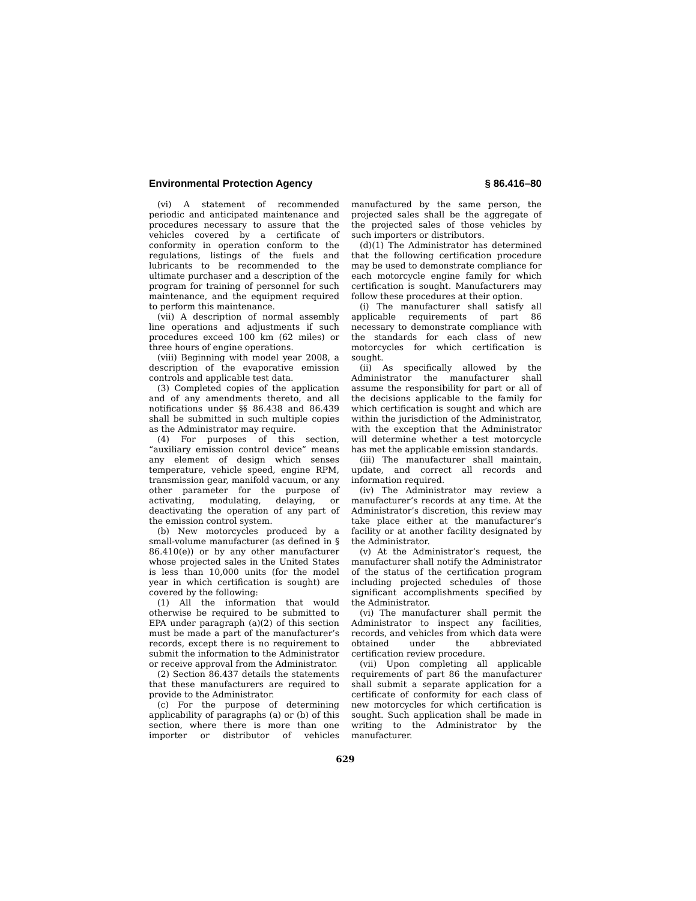Environmental Protection Agency § 86.416–80
(vi) A statement of recommended periodic and anticipated maintenance and procedures necessary to assure that the vehicles covered by a certificate of conformity in operation conform to the regulations, listings of the fuels and lubricants to be recommended to the ultimate purchaser and a description of the program for training of personnel for such maintenance, and the equipment required to perform this maintenance.
(vii) A description of normal assembly line operations and adjustments if such procedures exceed 100 km (62 miles) or three hours of engine operations.
(viii) Beginning with model year 2008, a description of the evaporative emission controls and applicable test data.
(3) Completed copies of the application and of any amendments thereto, and all notifications under §§ 86.438 and 86.439 shall be submitted in such multiple copies as the Administrator may require.
(4) For purposes of this section, “auxiliary emission control device” means any element of design which senses temperature, vehicle speed, engine RPM, transmission gear, manifold vacuum, or any other parameter for the purpose of activating, modulating, delaying, or deactivating the operation of any part of the emission control system.
(b) New motorcycles produced by a small-volume manufacturer (as defined in § 86.410(e)) or by any other manufacturer whose projected sales in the United States is less than 10,000 units (for the model year in which certification is sought) are covered by the following:
(1) All the information that would otherwise be required to be submitted to EPA under paragraph (a)(2) of this section must be made a part of the manufacturer’s records, except there is no requirement to submit the information to the Administrator or receive approval from the Administrator.
(2) Section 86.437 details the statements that these manufacturers are required to provide to the Administrator.
(c) For the purpose of determining applicability of paragraphs (a) or (b) of this section, where there is more than one importer or distributor of vehicles manufactured by the same person, the projected sales shall be the aggregate of the projected sales of those vehicles by such importers or distributors.
(d)(1) The Administrator has determined that the following certification procedure may be used to demonstrate compliance for each motorcycle engine family for which certification is sought. Manufacturers may follow these procedures at their option.
(i) The manufacturer shall satisfy all applicable requirements of part 86 necessary to demonstrate compliance with the standards for each class of new motorcycles for which certification is sought.
(ii) As specifically allowed by the Administrator the manufacturer shall assume the responsibility for part or all of the decisions applicable to the family for which certification is sought and which are within the jurisdiction of the Administrator, with the exception that the Administrator will determine whether a test motorcycle has met the applicable emission standards.
(iii) The manufacturer shall maintain, update, and correct all records and information required.
(iv) The Administrator may review a manufacturer’s records at any time. At the Administrator’s discretion, this review may take place either at the manufacturer’s facility or at another facility designated by the Administrator.
(v) At the Administrator’s request, the manufacturer shall notify the Administrator of the status of the certification program including projected schedules of those significant accomplishments specified by the Administrator.
(vi) The manufacturer shall permit the Administrator to inspect any facilities, records, and vehicles from which data were obtained under the abbreviated certification review procedure.
(vii) Upon completing all applicable requirements of part 86 the manufacturer shall submit a separate application for a certificate of conformity for each class of new motorcycles for which certification is sought. Such application shall be made in writing to the Administrator by the manufacturer.
629